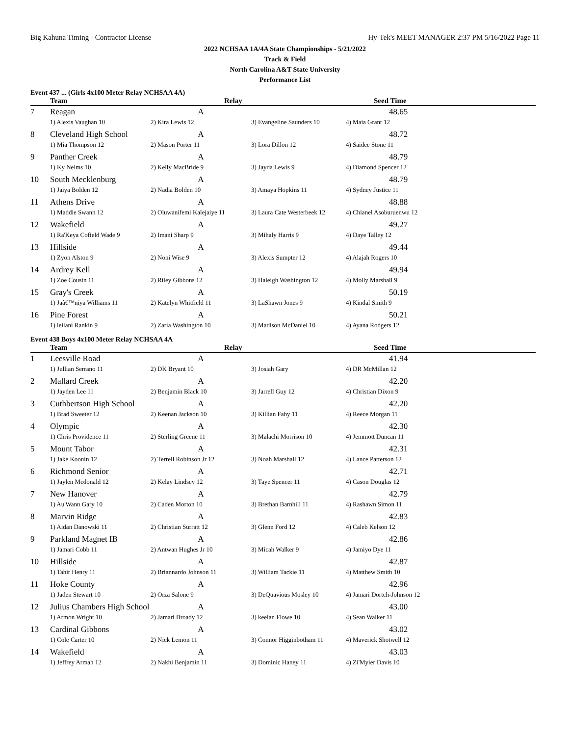Big Kahuna Timing - Contractor License Hy-Tek's MEET MANAGER 2:37 PM 5/16/2022 Page 11
2022 NCHSAA 1A/4A State Championships - 5/21/2022
Track & Field
North Carolina A&T State University
Performance List
Event 437 ... (Girls 4x100 Meter Relay NCHSAA 4A)
| | Team | Relay | | Seed Time |
| --- | --- | --- | --- | --- |
| 7 | Reagan | A | | 48.65 |
| | 1) Alexis Vaughan 10 | 2) Kira Lewis 12 | 3) Evangeline Saunders 10 | 4) Maia Grant 12 |
| 8 | Cleveland High School | A | | 48.72 |
| | 1) Mia Thompson 12 | 2) Mason Porter 11 | 3) Lora Dillon 12 | 4) Saidee Stone 11 |
| 9 | Panther Creek | A | | 48.79 |
| | 1) Ky Nelms 10 | 2) Kelly MacBride 9 | 3) Jayda Lewis 9 | 4) Diamond Spencer 12 |
| 10 | South Mecklenburg | A | | 48.79 |
| | 1) Jaiya Bolden 12 | 2) Nadia Bolden 10 | 3) Amaya Hopkins 11 | 4) Sydney Justice 11 |
| 11 | Athens Drive | A | | 48.88 |
| | 1) Maddie Swann 12 | 2) Oluwanifemi Kalejaiye 11 | 3) Laura Cate Westerbeek 12 | 4) Chianel Asoburuenwu 12 |
| 12 | Wakefield | A | | 49.27 |
| | 1) Ra'Keya Cofield Wade 9 | 2) Imani Sharp 9 | 3) Mihaly Harris 9 | 4) Daye Talley 12 |
| 13 | Hillside | A | | 49.44 |
| | 1) Zyon Alston 9 | 2) Noni Wise 9 | 3) Alexis Sumpter 12 | 4) Alajah Rogers 10 |
| 14 | Ardrey Kell | A | | 49.94 |
| | 1) Zoe Cousin 11 | 2) Riley Gibbons 12 | 3) Haleigh Washington 12 | 4) Molly Marshall 9 |
| 15 | Gray's Creek | A | | 50.19 |
| | 1) Jaâ€™niya Williams 11 | 2) Katelyn Whitfield 11 | 3) LaShawn Jones 9 | 4) Kindal Smith 9 |
| 16 | Pine Forest | A | | 50.21 |
| | 1) leilani Rankin 9 | 2) Zaria Washington 10 | 3) Madison McDaniel 10 | 4) Ayana Rodgers 12 |
Event 438 Boys 4x100 Meter Relay NCHSAA 4A
| | Team | Relay | | Seed Time |
| --- | --- | --- | --- | --- |
| 1 | Leesville Road | A | | 41.94 |
| | 1) Jullian Serrano 11 | 2) DK Bryant 10 | 3) Josiah Gary | 4) DR McMillan 12 |
| 2 | Mallard Creek | A | | 42.20 |
| | 1) Jayden Lee 11 | 2) Benjamin Black 10 | 3) Jarrell Guy 12 | 4) Christian Dixon 9 |
| 3 | Cuthbertson High School | A | | 42.20 |
| | 1) Brad Sweeter 12 | 2) Keenan Jackson 10 | 3) Killian Fahy 11 | 4) Reece Morgan 11 |
| 4 | Olympic | A | | 42.30 |
| | 1) Chris Providence 11 | 2) Sterling Greene 11 | 3) Malachi Morrison 10 | 4) Jemmott Duncan 11 |
| 5 | Mount Tabor | A | | 42.31 |
| | 1) Jake Koonin 12 | 2) Terrell Robinson Jr 12 | 3) Noah Marshall 12 | 4) Lance Patterson 12 |
| 6 | Richmond Senior | A | | 42.71 |
| | 1) Jaylen Mcdonald 12 | 2) Kelay Lindsey 12 | 3) Taye Spencer 11 | 4) Cason Douglas 12 |
| 7 | New Hanover | A | | 42.79 |
| | 1) Au'Wann Gary 10 | 2) Caden Morton 10 | 3) Brethan Barnhill 11 | 4) Rashawn Simon 11 |
| 8 | Marvin Ridge | A | | 42.83 |
| | 1) Aidan Danowski 11 | 2) Christian Surratt 12 | 3) Glenn Ford 12 | 4) Caleb Kelson 12 |
| 9 | Parkland Magnet IB | A | | 42.86 |
| | 1) Jamari Cobb 11 | 2) Antwan Hughes Jr 10 | 3) Micah Walker 9 | 4) Jamiyo Dye 11 |
| 10 | Hillside | A | | 42.87 |
| | 1) Tahir Henry 11 | 2) Briannardo Johnson 11 | 3) William Tackie 11 | 4) Matthew Smith 10 |
| 11 | Hoke County | A | | 42.96 |
| | 1) Jaden Stewart 10 | 2) Orza Salone 9 | 3) DeQuavious Mosley 10 | 4) Jamari Dortch-Johnson 12 |
| 12 | Julius Chambers High School | A | | 43.00 |
| | 1) Armon Wright 10 | 2) Jamari Broady 12 | 3) keelan Flowe 10 | 4) Sean Walker 11 |
| 13 | Cardinal Gibbons | A | | 43.02 |
| | 1) Cole Carter 10 | 2) Nick Lemon 11 | 3) Connor Higginbotham 11 | 4) Maverick Shotwell 12 |
| 14 | Wakefield | A | | 43.03 |
| | 1) Jeffrey Armah 12 | 2) Nakhi Benjamin 11 | 3) Dominic Haney 11 | 4) Zi'Myier Davis 10 |